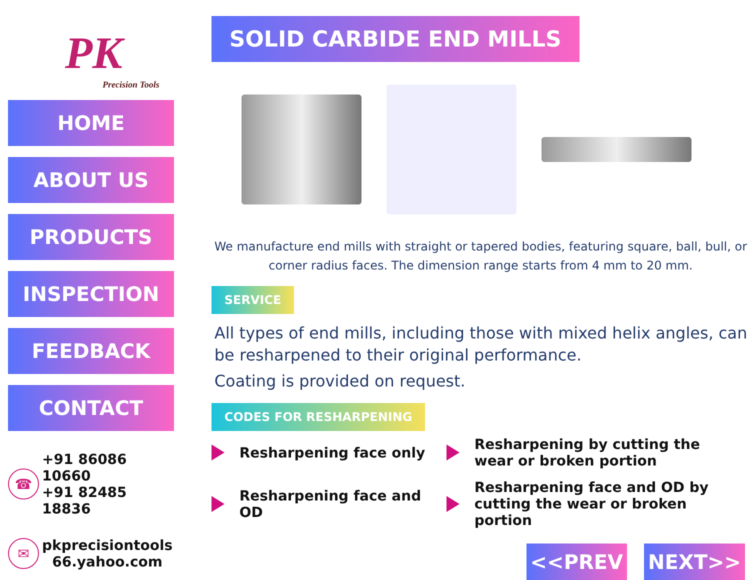PK
Precision Tools
HOME
ABOUT US
PRODUCTS
INSPECTION
FEEDBACK
CONTACT
☎ +91 86086 10660
+91 82485 18836
✉ pkprecisiontools
66.yahoo.com
SOLID CARBIDE END MILLS
We manufacture end mills with straight or tapered bodies, featuring square, ball, bull, or corner radius faces. The dimension range starts from 4 mm to 20 mm.
SERVICE
All types of end mills, including those with mixed helix angles, can be resharpened to their original performance.
Coating is provided on request.
CODES FOR RESHARPENING
Resharpening face only
Resharpening by cutting the wear or broken portion
Resharpening face and OD
Resharpening face and OD by cutting the wear or broken portion
<<PREV NEXT>>